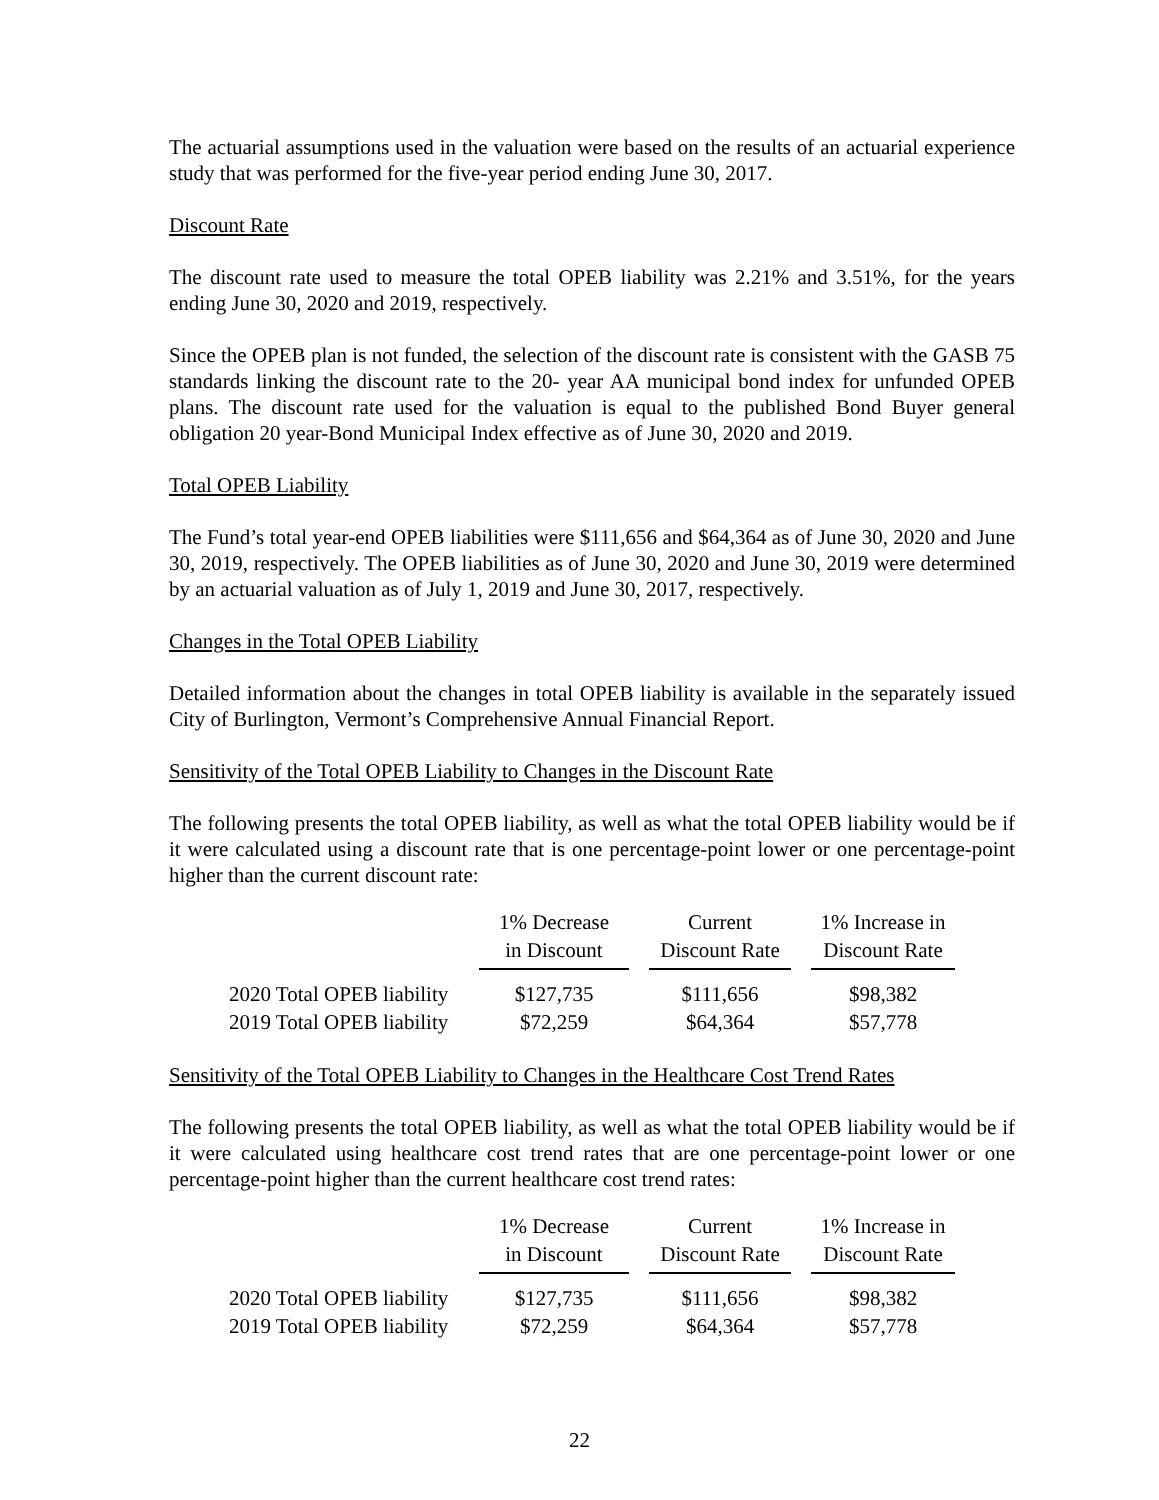The actuarial assumptions used in the valuation were based on the results of an actuarial experience study that was performed for the five-year period ending June 30, 2017.
Discount Rate
The discount rate used to measure the total OPEB liability was 2.21% and 3.51%, for the years ending June 30, 2020 and 2019, respectively.
Since the OPEB plan is not funded, the selection of the discount rate is consistent with the GASB 75 standards linking the discount rate to the 20- year AA municipal bond index for unfunded OPEB plans. The discount rate used for the valuation is equal to the published Bond Buyer general obligation 20 year-Bond Municipal Index effective as of June 30, 2020 and 2019.
Total OPEB Liability
The Fund’s total year-end OPEB liabilities were $111,656 and $64,364 as of June 30, 2020 and June 30, 2019, respectively. The OPEB liabilities as of June 30, 2020 and June 30, 2019 were determined by an actuarial valuation as of July 1, 2019 and June 30, 2017, respectively.
Changes in the Total OPEB Liability
Detailed information about the changes in total OPEB liability is available in the separately issued City of Burlington, Vermont’s Comprehensive Annual Financial Report.
Sensitivity of the Total OPEB Liability to Changes in the Discount Rate
The following presents the total OPEB liability, as well as what the total OPEB liability would be if it were calculated using a discount rate that is one percentage-point lower or one percentage-point higher than the current discount rate:
| | 1% Decrease in Discount | Current Discount Rate | 1% Increase in Discount Rate |
| --- | --- | --- | --- |
| 2020 Total OPEB liability | $127,735 | $111,656 | $98,382 |
| 2019 Total OPEB liability | $72,259 | $64,364 | $57,778 |
Sensitivity of the Total OPEB Liability to Changes in the Healthcare Cost Trend Rates
The following presents the total OPEB liability, as well as what the total OPEB liability would be if it were calculated using healthcare cost trend rates that are one percentage-point lower or one percentage-point higher than the current healthcare cost trend rates:
| | 1% Decrease in Discount | Current Discount Rate | 1% Increase in Discount Rate |
| --- | --- | --- | --- |
| 2020 Total OPEB liability | $127,735 | $111,656 | $98,382 |
| 2019 Total OPEB liability | $72,259 | $64,364 | $57,778 |
22